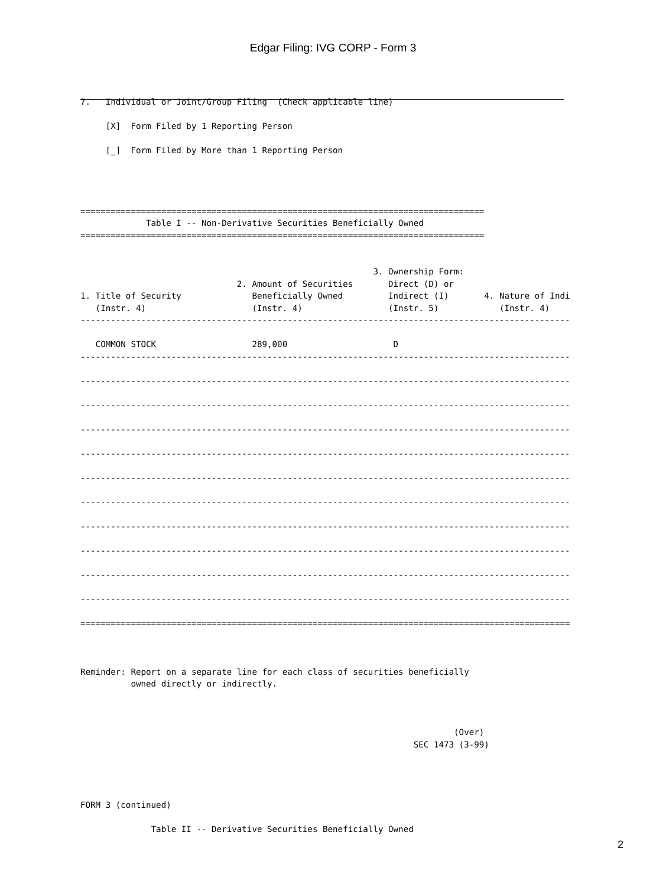Edgar Filing: IVG CORP - Form 3
7.   Individual or Joint/Group Filing  (Check applicable line)

     [X]  Form Filed by 1 Reporting Person

     [_]  Form Filed by More than 1 Reporting Person




================================================================================
             Table I -- Non-Derivative Securities Beneficially Owned
================================================================================


                                                          3. Ownership Form:
                               2. Amount of Securities       Direct (D) or
1. Title of Security              Beneficially Owned         Indirect (I)       4. Nature of Indi
   (Instr. 4)                     (Instr. 4)                 (Instr. 5)            (Instr. 4)
-------------------------------------------------------------------------------------------------

   COMMON STOCK                   289,000                     D
-------------------------------------------------------------------------------------------------

-------------------------------------------------------------------------------------------------

-------------------------------------------------------------------------------------------------

-------------------------------------------------------------------------------------------------

-------------------------------------------------------------------------------------------------

-------------------------------------------------------------------------------------------------

-------------------------------------------------------------------------------------------------

-------------------------------------------------------------------------------------------------

-------------------------------------------------------------------------------------------------

-------------------------------------------------------------------------------------------------

-------------------------------------------------------------------------------------------------

=================================================================================================



Reminder: Report on a separate line for each class of securities beneficially
          owned directly or indirectly.



                                                                          (Over)
                                                                  SEC 1473 (3-99)




FORM 3 (continued)

              Table II -- Derivative Securities Beneficially Owned
2